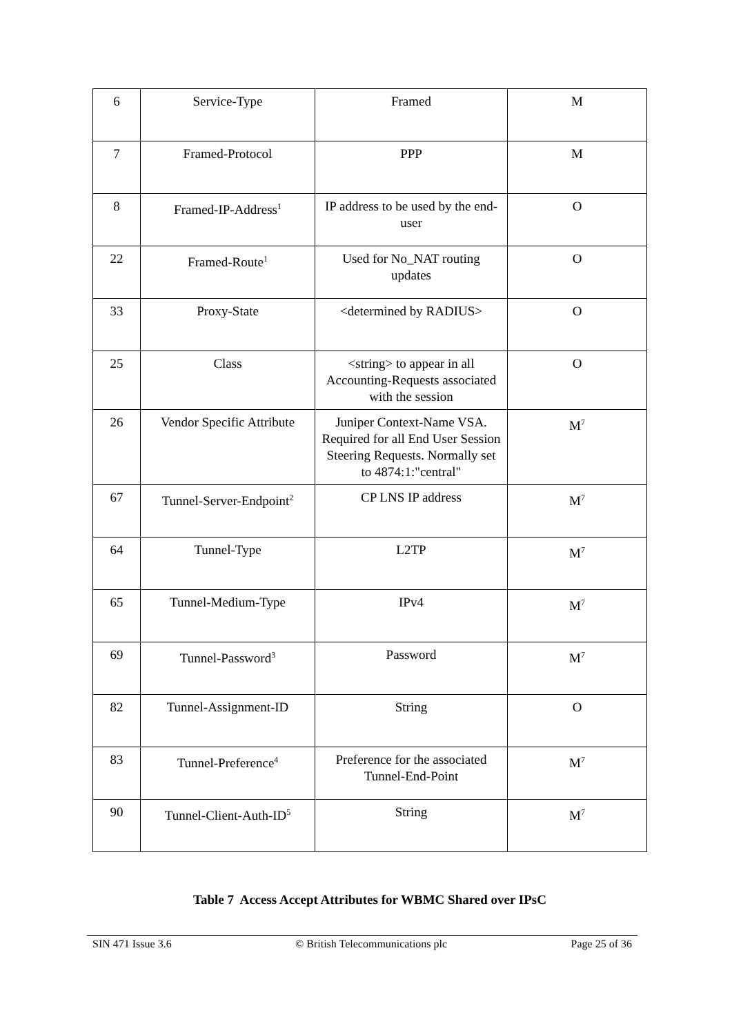| 6 | Service-Type | Framed | M |
| 7 | Framed-Protocol | PPP | M |
| 8 | Framed-IP-Address<sup>1</sup> | IP address to be used by the end-user | O |
| 22 | Framed-Route<sup>1</sup> | Used for No_NAT routing updates | O |
| 33 | Proxy-State | <determined by RADIUS> | O |
| 25 | Class | <string> to appear in all Accounting-Requests associated with the session | O |
| 26 | Vendor Specific Attribute | Juniper Context-Name VSA. Required for all End User Session Steering Requests. Normally set to 4874:1:"central" | M<sup>7</sup> |
| 67 | Tunnel-Server-Endpoint<sup>2</sup> | CP LNS IP address | M<sup>7</sup> |
| 64 | Tunnel-Type | L2TP | M<sup>7</sup> |
| 65 | Tunnel-Medium-Type | IPv4 | M<sup>7</sup> |
| 69 | Tunnel-Password<sup>3</sup> | Password | M<sup>7</sup> |
| 82 | Tunnel-Assignment-ID | String | O |
| 83 | Tunnel-Preference<sup>4</sup> | Preference for the associated Tunnel-End-Point | M<sup>7</sup> |
| 90 | Tunnel-Client-Auth-ID<sup>5</sup> | String | M<sup>7</sup> |
Table 7 Access Accept Attributes for WBMC Shared over IPsC
SIN 471 Issue 3.6 © British Telecommunications plc Page 25 of 36